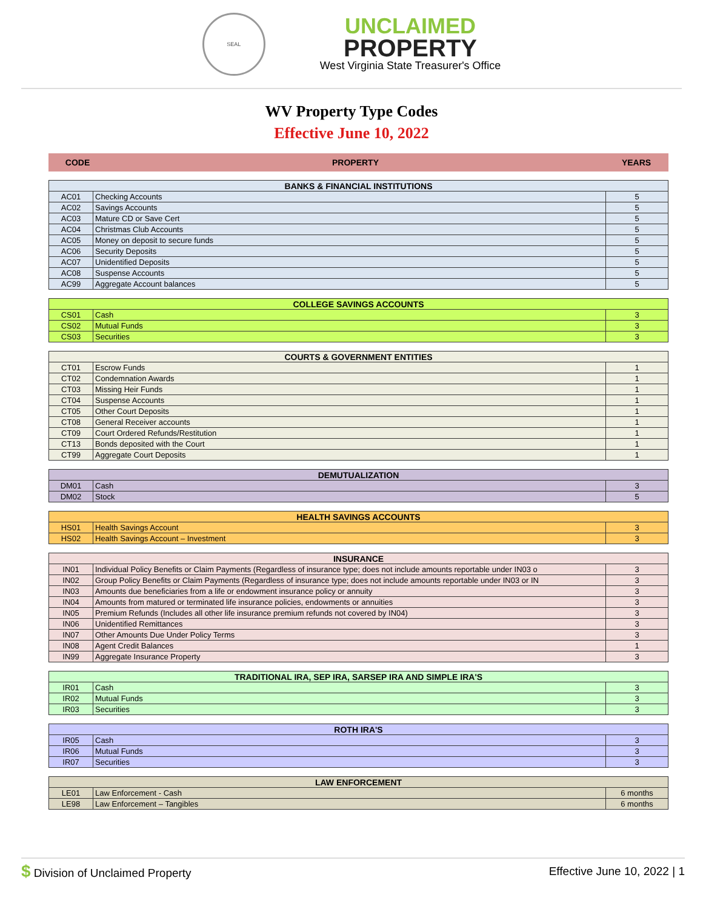SEAL
UNCLAIMED
PROPERTY
West Virginia State Treasurer's Office
WV Property Type Codes
Effective June 10, 2022
| CODE | PROPERTY | YEARS |
| --- | --- | --- |
| BANKS & FINANCIAL INSTITUTIONS | | |
| --- | --- | --- |
| AC01 | Checking Accounts | 5 |
| AC02 | Savings Accounts | 5 |
| AC03 | Mature CD or Save Cert | 5 |
| AC04 | Christmas Club Accounts | 5 |
| AC05 | Money on deposit to secure funds | 5 |
| AC06 | Security Deposits | 5 |
| AC07 | Unidentified Deposits | 5 |
| AC08 | Suspense Accounts | 5 |
| AC99 | Aggregate Account balances | 5 |
| COLLEGE SAVINGS ACCOUNTS | | |
| --- | --- | --- |
| CS01 | Cash | 3 |
| CS02 | Mutual Funds | 3 |
| CS03 | Securities | 3 |
| COURTS & GOVERNMENT ENTITIES | | |
| --- | --- | --- |
| CT01 | Escrow Funds | 1 |
| CT02 | Condemnation Awards | 1 |
| CT03 | Missing Heir Funds | 1 |
| CT04 | Suspense Accounts | 1 |
| CT05 | Other Court Deposits | 1 |
| CT08 | General Receiver accounts | 1 |
| CT09 | Court Ordered Refunds/Restitution | 1 |
| CT13 | Bonds deposited with the Court | 1 |
| CT99 | Aggregate Court Deposits | 1 |
| DEMUTUALIZATION | | |
| --- | --- | --- |
| DM01 | Cash | 3 |
| DM02 | Stock | 5 |
| HEALTH SAVINGS ACCOUNTS | | |
| --- | --- | --- |
| HS01 | Health Savings Account | 3 |
| HS02 | Health Savings Account – Investment | 3 |
| INSURANCE | | |
| --- | --- | --- |
| IN01 | Individual Policy Benefits or Claim Payments (Regardless of insurance type; does not include amounts reportable under IN03 o | 3 |
| IN02 | Group Policy Benefits or Claim Payments (Regardless of insurance type; does not include amounts reportable under IN03 or IN | 3 |
| IN03 | Amounts due beneficiaries from a life or endowment insurance policy or annuity | 3 |
| IN04 | Amounts from matured or terminated life insurance policies, endowments or annuities | 3 |
| IN05 | Premium Refunds (Includes all other life insurance premium refunds not covered by IN04) | 3 |
| IN06 | Unidentified Remittances | 3 |
| IN07 | Other Amounts Due Under Policy Terms | 3 |
| IN08 | Agent Credit Balances | 1 |
| IN99 | Aggregate Insurance Property | 3 |
| TRADITIONAL IRA, SEP IRA, SARSEP IRA AND SIMPLE IRA'S | | |
| --- | --- | --- |
| IR01 | Cash | 3 |
| IR02 | Mutual Funds | 3 |
| IR03 | Securities | 3 |
| ROTH IRA'S | | |
| --- | --- | --- |
| IR05 | Cash | 3 |
| IR06 | Mutual Funds | 3 |
| IR07 | Securities | 3 |
| LAW ENFORCEMENT | | |
| --- | --- | --- |
| LE01 | Law Enforcement - Cash | 6 months |
| LE98 | Law Enforcement – Tangibles | 6 months |
$ Division of Unclaimed Property Effective June 10, 2022 | 1